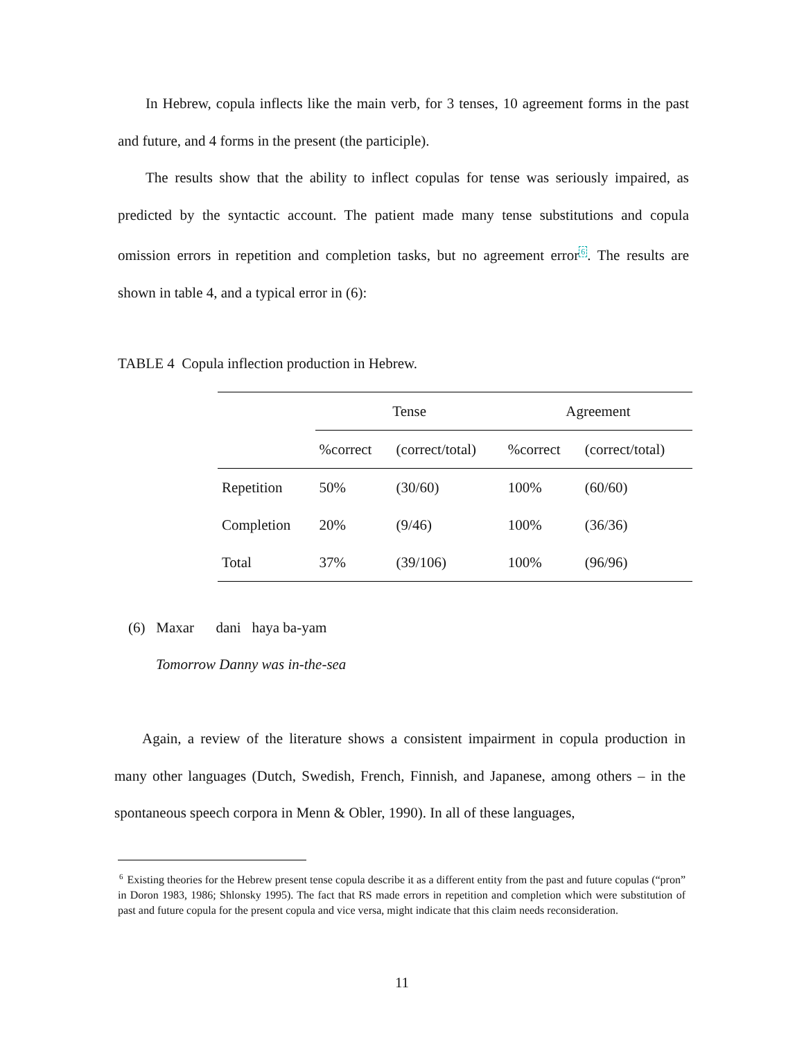In Hebrew, copula inflects like the main verb, for 3 tenses, 10 agreement forms in the past and future, and 4 forms in the present (the participle).
The results show that the ability to inflect copulas for tense was seriously impaired, as predicted by the syntactic account. The patient made many tense substitutions and copula omission errors in repetition and completion tasks, but no agreement error<sup>6</sup>. The results are shown in table 4, and a typical error in (6):
TABLE 4 Copula inflection production in Hebrew.
| | Tense | | Agreement | |
| | %correct | (correct/total) | %correct | (correct/total) |
| Repetition | 50% | (30/60) | 100% | (60/60) |
| Completion | 20% | (9/46) | 100% | (36/36) |
| Total | 37% | (39/106) | 100% | (96/96) |
(6) Maxar dani haya ba-yam
Tomorrow Danny was in-the-sea
Again, a review of the literature shows a consistent impairment in copula production in many other languages (Dutch, Swedish, French, Finnish, and Japanese, among others – in the spontaneous speech corpora in Menn & Obler, 1990). In all of these languages,
<sup>6</sup> Existing theories for the Hebrew present tense copula describe it as a different entity from the past and future copulas (“pron” in Doron 1983, 1986; Shlonsky 1995). The fact that RS made errors in repetition and completion which were substitution of past and future copula for the present copula and vice versa, might indicate that this claim needs reconsideration.
11